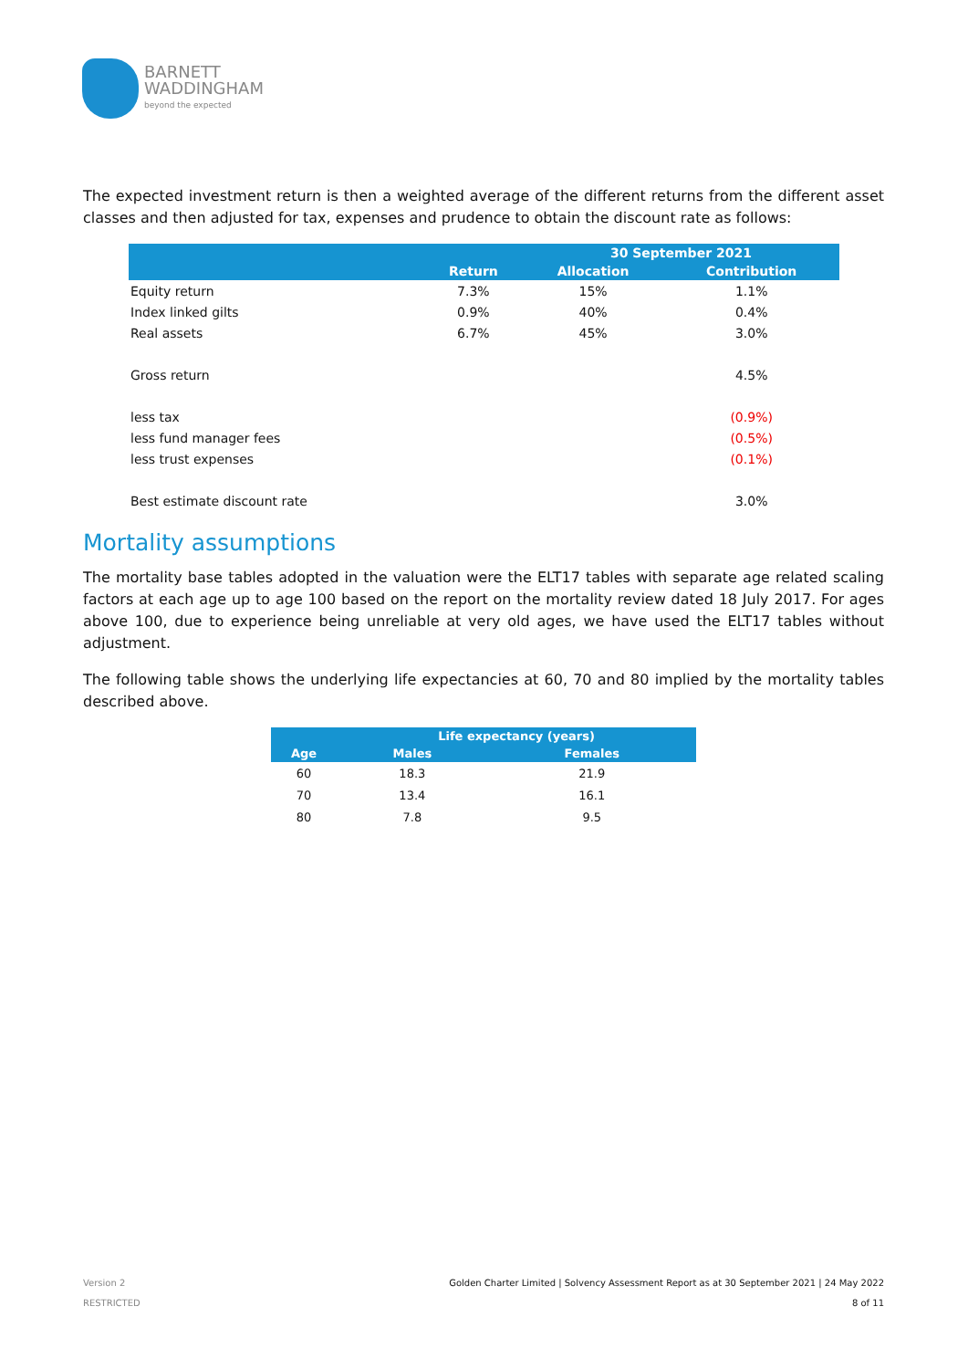BARNETT
WADDINGHAM
beyond the expected
The expected investment return is then a weighted average of the different returns from the different asset classes and then adjusted for tax, expenses and prudence to obtain the discount rate as follows:
| | | 30 September 2021 | |
| --- | --- | --- | --- |
| | Return | Allocation | Contribution |
| Equity return | 7.3% | 15% | 1.1% |
| Index linked gilts | 0.9% | 40% | 0.4% |
| Real assets | 6.7% | 45% | 3.0% |
| Gross return | | | 4.5% |
| less tax | | | (0.9%) |
| less fund manager fees | | | (0.5%) |
| less trust expenses | | | (0.1%) |
| Best estimate discount rate | | | 3.0% |
Mortality assumptions
The mortality base tables adopted in the valuation were the ELT17 tables with separate age related scaling factors at each age up to age 100 based on the report on the mortality review dated 18 July 2017. For ages above 100, due to experience being unreliable at very old ages, we have used the ELT17 tables without adjustment.
The following table shows the underlying life expectancies at 60, 70 and 80 implied by the mortality tables described above.
| | Life expectancy (years) | |
| --- | --- | --- |
| Age | Males | Females |
| 60 | 18.3 | 21.9 |
| 70 | 13.4 | 16.1 |
| 80 | 7.8 | 9.5 |
Version 2
RESTRICTED
Golden Charter Limited | Solvency Assessment Report as at 30 September 2021 | 24 May 2022
8 of 11